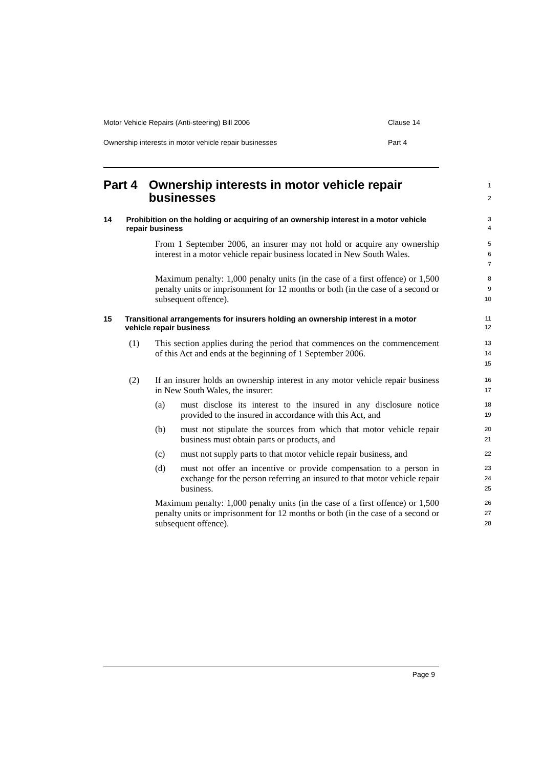Motor Vehicle Repairs (Anti-steering) Bill 2006 Clause 14
Ownership interests in motor vehicle repair businesses Part 4
Part 4 Ownership interests in motor vehicle repair businesses
1
2
14 Prohibition on the holding or acquiring of an ownership interest in a motor vehicle repair business
3
4
From 1 September 2006, an insurer may not hold or acquire any ownership interest in a motor vehicle repair business located in New South Wales.
5
6
7
Maximum penalty: 1,000 penalty units (in the case of a first offence) or 1,500 penalty units or imprisonment for 12 months or both (in the case of a second or subsequent offence).
8
9
10
15 Transitional arrangements for insurers holding an ownership interest in a motor vehicle repair business
11
12
(1) This section applies during the period that commences on the commencement of this Act and ends at the beginning of 1 September 2006.
13
14
15
(2) If an insurer holds an ownership interest in any motor vehicle repair business in New South Wales, the insurer:
16
17
(a) must disclose its interest to the insured in any disclosure notice provided to the insured in accordance with this Act, and
18
19
(b) must not stipulate the sources from which that motor vehicle repair business must obtain parts or products, and
20
21
(c) must not supply parts to that motor vehicle repair business, and
22
(d) must not offer an incentive or provide compensation to a person in exchange for the person referring an insured to that motor vehicle repair business.
23
24
25
Maximum penalty: 1,000 penalty units (in the case of a first offence) or 1,500 penalty units or imprisonment for 12 months or both (in the case of a second or subsequent offence).
26
27
28
Page 9